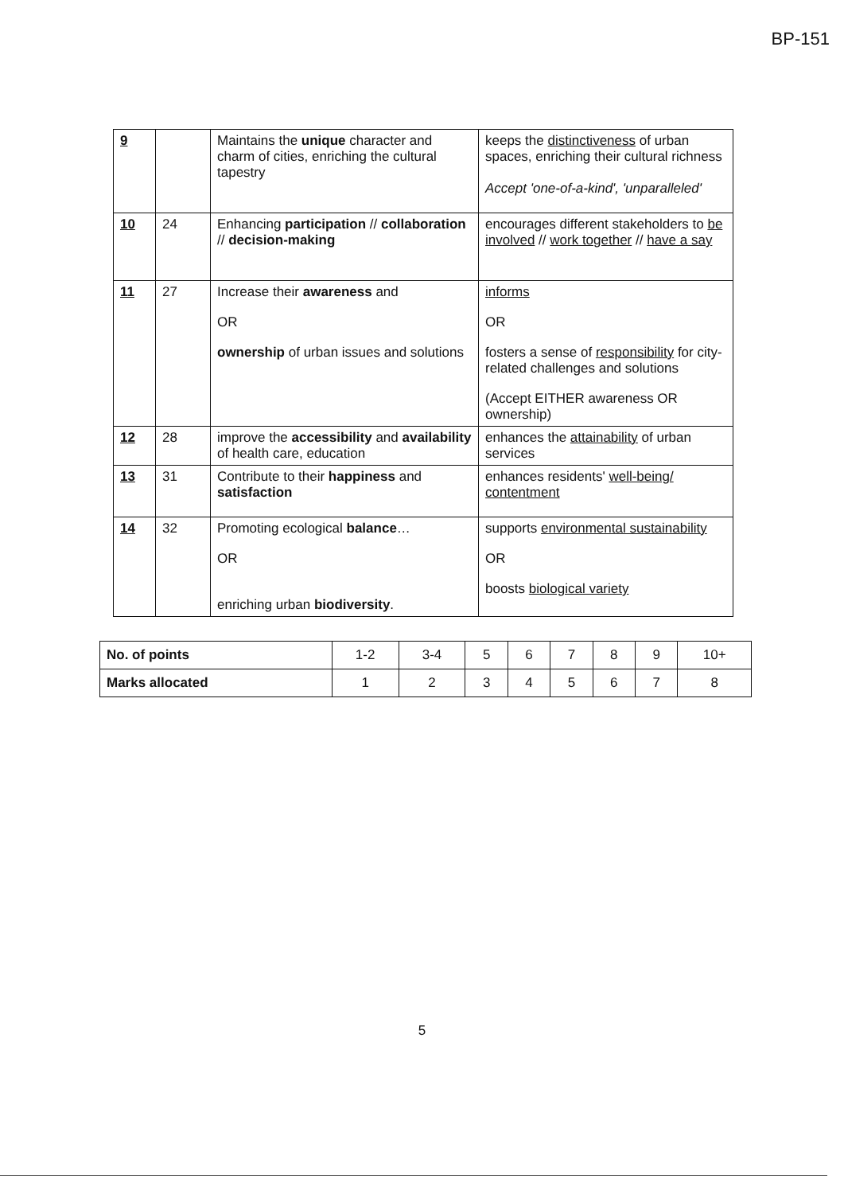BP-151
| 9 | | Maintains the unique character and charm of cities, enriching the cultural tapestry | keeps the distinctiveness of urban spaces, enriching their cultural richness Accept 'one-of-a-kind', 'unparalleled' |
| 10 | 24 | Enhancing participation // collaboration // decision-making | encourages different stakeholders to be involved // work together // have a say |
| 11 | 27 | Increase their awareness and OR ownership of urban issues and solutions | informs OR fosters a sense of responsibility for city-related challenges and solutions (Accept EITHER awareness OR ownership) |
| 12 | 28 | improve the accessibility and availability of health care, education | enhances the attainability of urban services |
| 13 | 31 | Contribute to their happiness and satisfaction | enhances residents' well-being/ contentment |
| 14 | 32 | Promoting ecological balance … OR enriching urban biodiversity . | supports environmental sustainability OR boosts biological variety |
| No. of points | 1-2 | 3-4 | 5 | 6 | 7 | 8 | 9 | 10+ |
| Marks allocated | 1 | 2 | 3 | 4 | 5 | 6 | 7 | 8 |
5